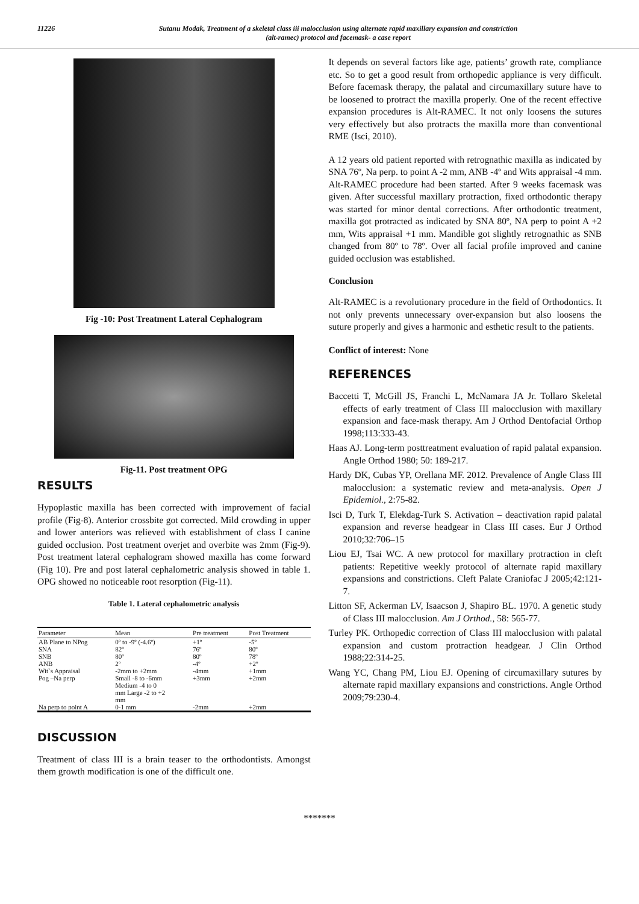11226 Sutanu Modak, Treatment of a skeletal class iii malocclusion using alternate rapid maxillary expansion and constriction
(alt-ramec) protocol and facemask- a case report
Fig -10: Post Treatment Lateral Cephalogram
Fig-11. Post treatment OPG
RESULTS
Hypoplastic maxilla has been corrected with improvement of facial profile (Fig-8). Anterior crossbite got corrected. Mild crowding in upper and lower anteriors was relieved with establishment of class I canine guided occlusion. Post treatment overjet and overbite was 2mm (Fig-9). Post treatment lateral cephalogram showed maxilla has come forward (Fig 10). Pre and post lateral cephalometric analysis showed in table 1. OPG showed no noticeable root resorption (Fig-11).
Table 1. Lateral cephalometric analysis
| Parameter | Mean | Pre treatment | Post Treatment |
| --- | --- | --- | --- |
| AB Plane to NPog | 0º to -9º (-4.6º) | +1º | -5º |
| SNA | 82º | 76º | 80º |
| SNB | 80º | 80º | 78º |
| ANB | 2º | -4º | +2º |
| Wit`s Appraisal | -2mm to +2mm | -4mm | +1mm |
| Pog –Na perp | Small -8 to -6mm Medium -4 to 0 mm Large -2 to +2 mm | +3mm | +2mm |
| Na perp to point A | 0-1 mm | -2mm | +2mm |
DISCUSSION
Treatment of class III is a brain teaser to the orthodontists. Amongst them growth modification is one of the difficult one.
It depends on several factors like age, patients’ growth rate, compliance etc. So to get a good result from orthopedic appliance is very difficult. Before facemask therapy, the palatal and circumaxillary suture have to be loosened to protract the maxilla properly. One of the recent effective expansion procedures is Alt-RAMEC. It not only loosens the sutures very effectively but also protracts the maxilla more than conventional RME (Isci, 2010).
A 12 years old patient reported with retrognathic maxilla as indicated by SNA 76º, Na perp. to point A -2 mm, ANB -4º and Wits appraisal -4 mm. Alt-RAMEC procedure had been started. After 9 weeks facemask was given. After successful maxillary protraction, fixed orthodontic therapy was started for minor dental corrections. After orthodontic treatment, maxilla got protracted as indicated by SNA 80º, NA perp to point A +2 mm, Wits appraisal +1 mm. Mandible got slightly retrognathic as SNB changed from 80º to 78º. Over all facial profile improved and canine guided occlusion was established.
Conclusion
Alt-RAMEC is a revolutionary procedure in the field of Orthodontics. It not only prevents unnecessary over-expansion but also loosens the suture properly and gives a harmonic and esthetic result to the patients.
Conflict of interest: None
REFERENCES
Baccetti T, McGill JS, Franchi L, McNamara JA Jr. Tollaro Skeletal effects of early treatment of Class III malocclusion with maxillary expansion and face-mask therapy. Am J Orthod Dentofacial Orthop 1998;113:333-43.
Haas AJ. Long-term posttreatment evaluation of rapid palatal expansion. Angle Orthod 1980; 50: 189-217.
Hardy DK, Cubas YP, Orellana MF. 2012. Prevalence of Angle Class III malocclusion: a systematic review and meta-analysis. Open J Epidemiol., 2:75-82.
Isci D, Turk T, Elekdag-Turk S. Activation – deactivation rapid palatal expansion and reverse headgear in Class III cases. Eur J Orthod 2010;32:706–15
Liou EJ, Tsai WC. A new protocol for maxillary protraction in cleft patients: Repetitive weekly protocol of alternate rapid maxillary expansions and constrictions. Cleft Palate Craniofac J 2005;42:121-7.
Litton SF, Ackerman LV, Isaacson J, Shapiro BL. 1970. A genetic study of Class III malocclusion. Am J Orthod., 58: 565-77.
Turley PK. Orthopedic correction of Class III malocclusion with palatal expansion and custom protraction headgear. J Clin Orthod 1988;22:314-25.
Wang YC, Chang PM, Liou EJ. Opening of circumaxillary sutures by alternate rapid maxillary expansions and constrictions. Angle Orthod 2009;79:230-4.
*******